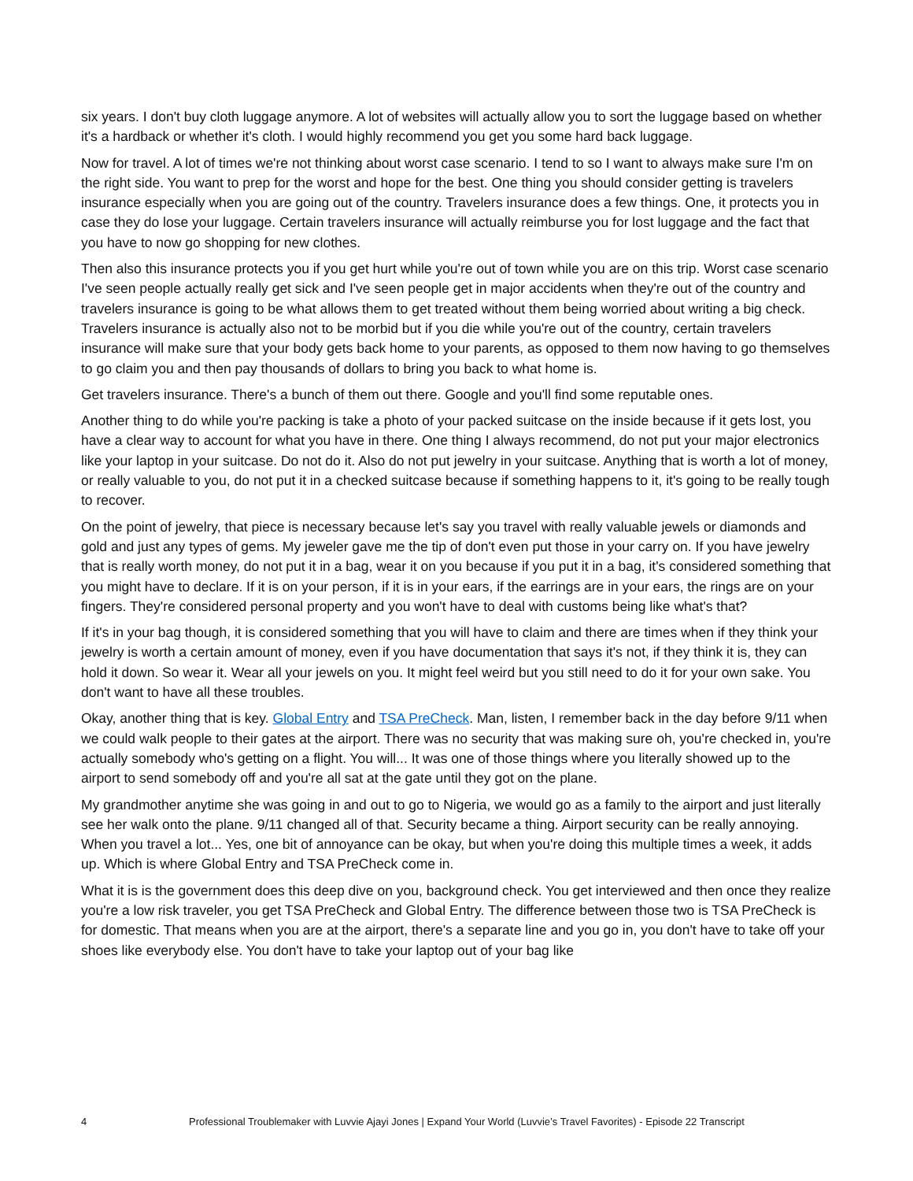six years. I don't buy cloth luggage anymore. A lot of websites will actually allow you to sort the luggage based on whether it's a hardback or whether it's cloth. I would highly recommend you get you some hard back luggage.
Now for travel. A lot of times we're not thinking about worst case scenario. I tend to so I want to always make sure I'm on the right side. You want to prep for the worst and hope for the best. One thing you should consider getting is travelers insurance especially when you are going out of the country. Travelers insurance does a few things. One, it protects you in case they do lose your luggage. Certain travelers insurance will actually reimburse you for lost luggage and the fact that you have to now go shopping for new clothes.
Then also this insurance protects you if you get hurt while you're out of town while you are on this trip. Worst case scenario I've seen people actually really get sick and I've seen people get in major accidents when they're out of the country and travelers insurance is going to be what allows them to get treated without them being worried about writing a big check. Travelers insurance is actually also not to be morbid but if you die while you're out of the country, certain travelers insurance will make sure that your body gets back home to your parents, as opposed to them now having to go themselves to go claim you and then pay thousands of dollars to bring you back to what home is.
Get travelers insurance. There's a bunch of them out there. Google and you'll find some reputable ones.
Another thing to do while you're packing is take a photo of your packed suitcase on the inside because if it gets lost, you have a clear way to account for what you have in there. One thing I always recommend, do not put your major electronics like your laptop in your suitcase. Do not do it. Also do not put jewelry in your suitcase. Anything that is worth a lot of money, or really valuable to you, do not put it in a checked suitcase because if something happens to it, it's going to be really tough to recover.
On the point of jewelry, that piece is necessary because let's say you travel with really valuable jewels or diamonds and gold and just any types of gems. My jeweler gave me the tip of don't even put those in your carry on. If you have jewelry that is really worth money, do not put it in a bag, wear it on you because if you put it in a bag, it's considered something that you might have to declare. If it is on your person, if it is in your ears, if the earrings are in your ears, the rings are on your fingers. They're considered personal property and you won't have to deal with customs being like what's that?
If it's in your bag though, it is considered something that you will have to claim and there are times when if they think your jewelry is worth a certain amount of money, even if you have documentation that says it's not, if they think it is, they can hold it down. So wear it. Wear all your jewels on you. It might feel weird but you still need to do it for your own sake. You don't want to have all these troubles.
Okay, another thing that is key. Global Entry and TSA PreCheck. Man, listen, I remember back in the day before 9/11 when we could walk people to their gates at the airport. There was no security that was making sure oh, you're checked in, you're actually somebody who's getting on a flight. You will... It was one of those things where you literally showed up to the airport to send somebody off and you're all sat at the gate until they got on the plane.
My grandmother anytime she was going in and out to go to Nigeria, we would go as a family to the airport and just literally see her walk onto the plane. 9/11 changed all of that. Security became a thing. Airport security can be really annoying. When you travel a lot... Yes, one bit of annoyance can be okay, but when you're doing this multiple times a week, it adds up. Which is where Global Entry and TSA PreCheck come in.
What it is is the government does this deep dive on you, background check. You get interviewed and then once they realize you're a low risk traveler, you get TSA PreCheck and Global Entry. The difference between those two is TSA PreCheck is for domestic. That means when you are at the airport, there's a separate line and you go in, you don't have to take off your shoes like everybody else. You don't have to take your laptop out of your bag like
4 Professional Troublemaker with Luvvie Ajayi Jones | Expand Your World (Luvvie’s Travel Favorites) - Episode 22 Transcript